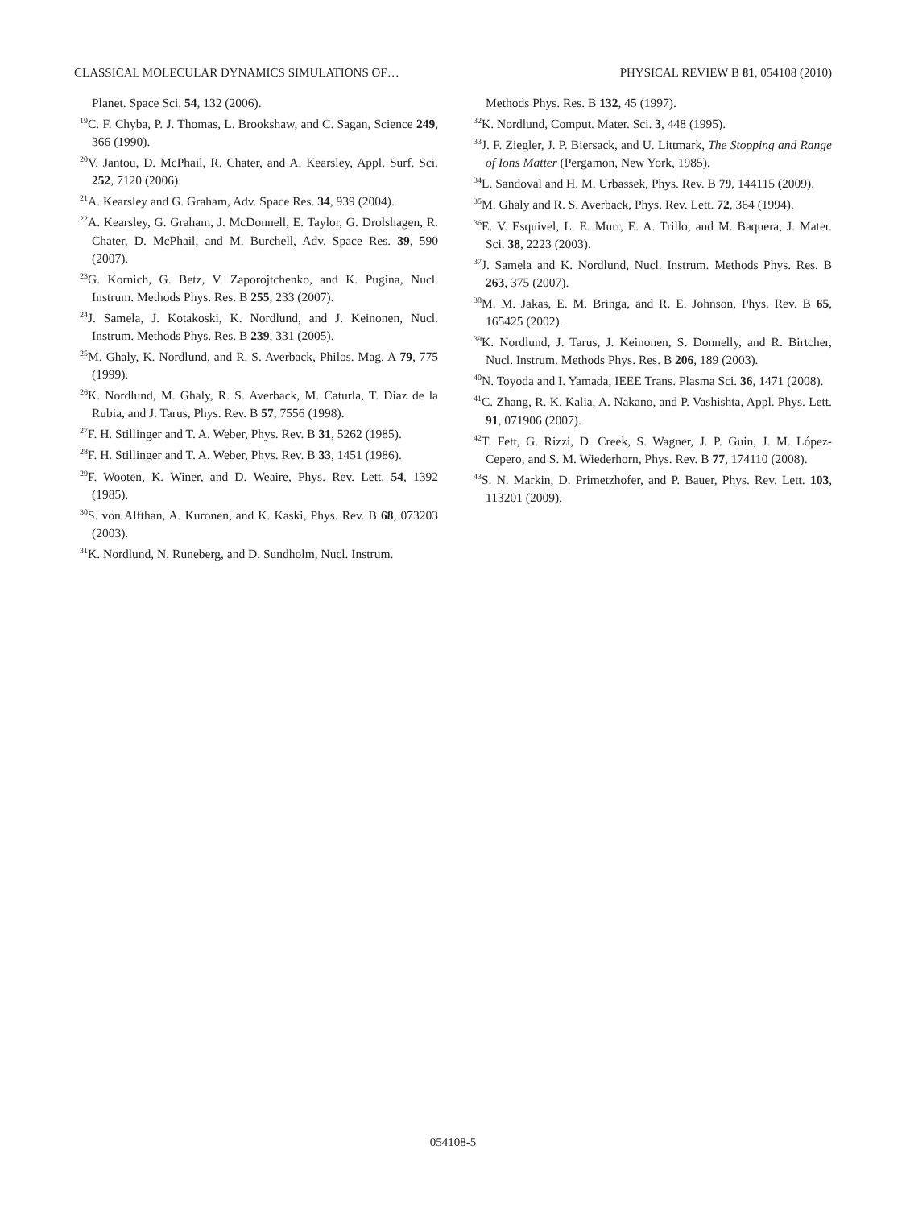CLASSICAL MOLECULAR DYNAMICS SIMULATIONS OF… PHYSICAL REVIEW B 81, 054108 (2010)
Planet. Space Sci. 54, 132 (2006).
<sup>19</sup>C. F. Chyba, P. J. Thomas, L. Brookshaw, and C. Sagan, Science 249, 366 (1990).
<sup>20</sup> V. Jantou, D. McPhail, R. Chater, and A. Kearsley, Appl. Surf. Sci. 252, 7120 (2006).
<sup>21</sup> A. Kearsley and G. Graham, Adv. Space Res. 34, 939 (2004).
<sup>22</sup> A. Kearsley, G. Graham, J. McDonnell, E. Taylor, G. Drolshagen, R. Chater, D. McPhail, and M. Burchell, Adv. Space Res. 39, 590 (2007).
<sup>23</sup> G. Kornich, G. Betz, V. Zaporojtchenko, and K. Pugina, Nucl. Instrum. Methods Phys. Res. B 255, 233 (2007).
<sup>24</sup> J. Samela, J. Kotakoski, K. Nordlund, and J. Keinonen, Nucl. Instrum. Methods Phys. Res. B 239, 331 (2005).
<sup>25</sup> M. Ghaly, K. Nordlund, and R. S. Averback, Philos. Mag. A 79, 775 (1999).
<sup>26</sup>K. Nordlund, M. Ghaly, R. S. Averback, M. Caturla, T. Diaz de la Rubia, and J. Tarus, Phys. Rev. B 57, 7556 (1998).
<sup>27</sup>F. H. Stillinger and T. A. Weber, Phys. Rev. B 31, 5262 (1985).
<sup>28</sup>F. H. Stillinger and T. A. Weber, Phys. Rev. B 33, 1451 (1986).
<sup>29</sup>F. Wooten, K. Winer, and D. Weaire, Phys. Rev. Lett. 54, 1392 (1985).
<sup>30</sup>S. von Alfthan, A. Kuronen, and K. Kaski, Phys. Rev. B 68, 073203 (2003).
<sup>31</sup>K. Nordlund, N. Runeberg, and D. Sundholm, Nucl. Instrum.
Methods Phys. Res. B 132, 45 (1997).
<sup>32</sup>K. Nordlund, Comput. Mater. Sci. 3, 448 (1995).
<sup>33</sup> J. F. Ziegler, J. P. Biersack, and U. Littmark, The Stopping and Range of Ions Matter (Pergamon, New York, 1985).
<sup>34</sup> L. Sandoval and H. M. Urbassek, Phys. Rev. B 79, 144115 (2009).
<sup>35</sup> M. Ghaly and R. S. Averback, Phys. Rev. Lett. 72, 364 (1994).
<sup>36</sup> E. V. Esquivel, L. E. Murr, E. A. Trillo, and M. Baquera, J. Mater. Sci. 38, 2223 (2003).
<sup>37</sup> J. Samela and K. Nordlund, Nucl. Instrum. Methods Phys. Res. B 263, 375 (2007).
<sup>38</sup> M. M. Jakas, E. M. Bringa, and R. E. Johnson, Phys. Rev. B 65, 165425 (2002).
<sup>39</sup>K. Nordlund, J. Tarus, J. Keinonen, S. Donnelly, and R. Birtcher, Nucl. Instrum. Methods Phys. Res. B 206, 189 (2003).
<sup>40</sup>N. Toyoda and I. Yamada, IEEE Trans. Plasma Sci. 36, 1471 (2008).
<sup>41</sup>C. Zhang, R. K. Kalia, A. Nakano, and P. Vashishta, Appl. Phys. Lett. 91, 071906 (2007).
<sup>42</sup> T. Fett, G. Rizzi, D. Creek, S. Wagner, J. P. Guin, J. M. López-Cepero, and S. M. Wiederhorn, Phys. Rev. B 77, 174110 (2008).
<sup>43</sup>S. N. Markin, D. Primetzhofer, and P. Bauer, Phys. Rev. Lett. 103, 113201 (2009).
054108-5